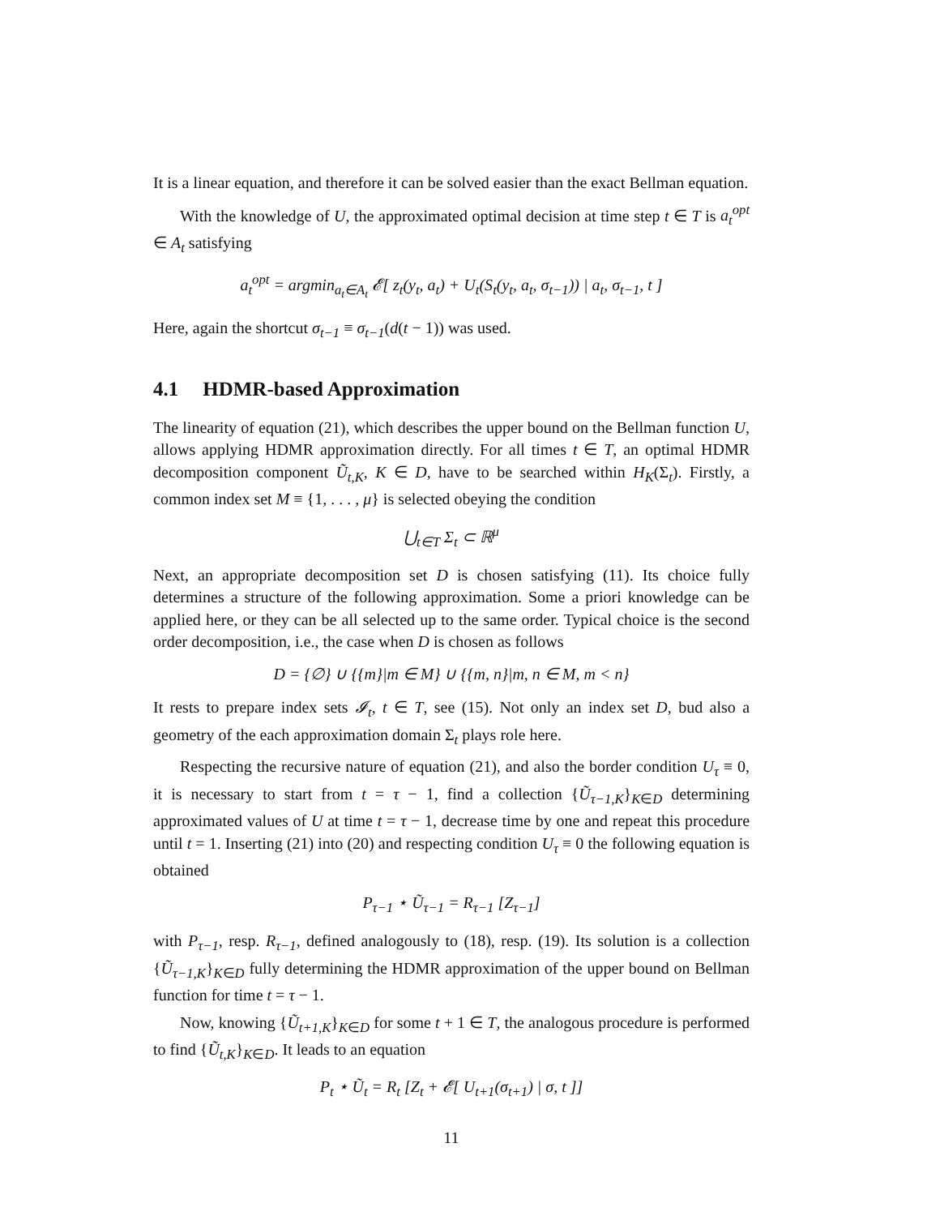It is a linear equation, and therefore it can be solved easier than the exact Bellman equation.
With the knowledge of U, the approximated optimal decision at time step t ∈ T is a<sub>t</sub><sup>opt</sup> ∈ A<sub>t</sub> satisfying
a<sub>t</sub><sup>opt</sup> = argmin<sub>a<sub>t</sub>∈A<sub>t</sub></sub> 𝓔[ z<sub>t</sub>(y<sub>t</sub>, a<sub>t</sub>) + U<sub>t</sub>(S<sub>t</sub>(y<sub>t</sub>, a<sub>t</sub>, σ<sub>t−1</sub>)) | a<sub>t</sub>, σ<sub>t−1</sub>, t ]
Here, again the shortcut σ<sub>t−1</sub> ≡ σ<sub>t−1</sub>(d(t − 1)) was used.
4.1 HDMR-based Approximation
The linearity of equation (21), which describes the upper bound on the Bellman function U, allows applying HDMR approximation directly. For all times t ∈ T, an optimal HDMR decomposition component Ũ<sub>t,K</sub>, K ∈ D, have to be searched within H<sub>K</sub>(Σ<sub>t</sub>). Firstly, a common index set M ≡ {1, . . . , μ} is selected obeying the condition
⋃<sub>t∈T</sub> Σ<sub>t</sub> ⊂ ℝ<sup>μ</sup>
Next, an appropriate decomposition set D is chosen satisfying (11). Its choice fully determines a structure of the following approximation. Some a priori knowledge can be applied here, or they can be all selected up to the same order. Typical choice is the second order decomposition, i.e., the case when D is chosen as follows
D = {∅} ∪ {{m}|m ∈ M} ∪ {{m, n}|m, n ∈ M, m < n}
It rests to prepare index sets 𝓘<sub>t</sub>, t ∈ T, see (15). Not only an index set D, bud also a geometry of the each approximation domain Σ<sub>t</sub> plays role here.
Respecting the recursive nature of equation (21), and also the border condition U<sub>τ</sub> ≡ 0, it is necessary to start from t = τ − 1, find a collection {Ũ<sub>τ−1,K</sub>}<sub>K∈D</sub> determining approximated values of U at time t = τ − 1, decrease time by one and repeat this procedure until t = 1. Inserting (21) into (20) and respecting condition U<sub>τ</sub> ≡ 0 the following equation is obtained
P<sub>τ−1</sub> ⋆ Ũ<sub>τ−1</sub> = R<sub>τ−1</sub> [Z<sub>τ−1</sub>]
with P<sub>τ−1</sub>, resp. R<sub>τ−1</sub>, defined analogously to (18), resp. (19). Its solution is a collection {Ũ<sub>τ−1,K</sub>}<sub>K∈D</sub> fully determining the HDMR approximation of the upper bound on Bellman function for time t = τ − 1.
Now, knowing {Ũ<sub>t+1,K</sub>}<sub>K∈D</sub> for some t + 1 ∈ T, the analogous procedure is performed to find {Ũ<sub>t,K</sub>}<sub>K∈D</sub>. It leads to an equation
P<sub>t</sub> ⋆ Ũ<sub>t</sub> = R<sub>t</sub> [Z<sub>t</sub> + 𝓔[ U<sub>t+1</sub>(σ<sub>t+1</sub>) | σ, t ]]
11